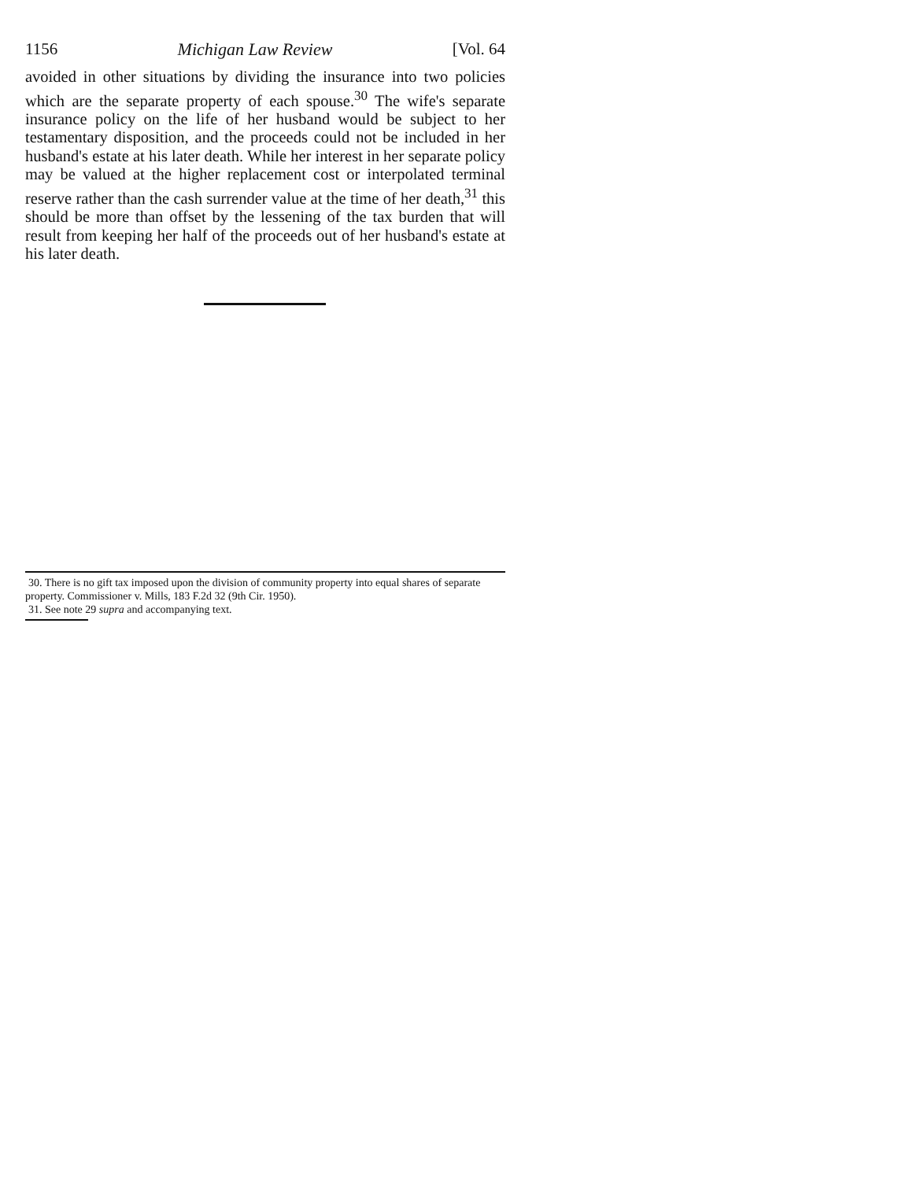1156 Michigan Law Review [Vol. 64
avoided in other situations by dividing the insurance into two policies which are the separate property of each spouse.<sup>30</sup> The wife's separate insurance policy on the life of her husband would be subject to her testamentary disposition, and the proceeds could not be included in her husband's estate at his later death. While her interest in her separate policy may be valued at the higher replacement cost or interpolated terminal reserve rather than the cash surrender value at the time of her death,<sup>31</sup> this should be more than offset by the lessening of the tax burden that will result from keeping her half of the proceeds out of her husband's estate at his later death.
30. There is no gift tax imposed upon the division of community property into equal shares of separate property. Commissioner v. Mills, 183 F.2d 32 (9th Cir. 1950).
31. See note 29 supra and accompanying text.